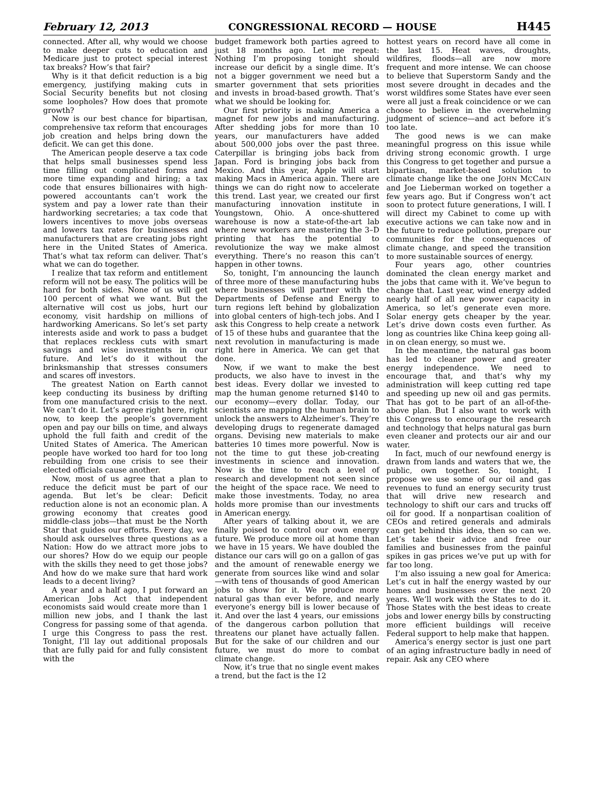February 12, 2013 CONGRESSIONAL RECORD — HOUSE H445
connected. After all, why would we choose to make deeper cuts to education and Medicare just to protect special interest tax breaks? How’s that fair?
Why is it that deficit reduction is a big emergency, justifying making cuts in Social Security benefits but not closing some loopholes? How does that promote growth?
Now is our best chance for bipartisan, comprehensive tax reform that encourages job creation and helps bring down the deficit. We can get this done.
The American people deserve a tax code that helps small businesses spend less time filling out complicated forms and more time expanding and hiring; a tax code that ensures billionaires with high-powered accountants can’t work the system and pay a lower rate than their hardworking secretaries; a tax code that lowers incentives to move jobs overseas and lowers tax rates for businesses and manufacturers that are creating jobs right here in the United States of America. That’s what tax reform can deliver. That’s what we can do together.
I realize that tax reform and entitlement reform will not be easy. The politics will be hard for both sides. None of us will get 100 percent of what we want. But the alternative will cost us jobs, hurt our economy, visit hardship on millions of hardworking Americans. So let’s set party interests aside and work to pass a budget that replaces reckless cuts with smart savings and wise investments in our future. And let’s do it without the brinksmanship that stresses consumers and scares off investors.
The greatest Nation on Earth cannot keep conducting its business by drifting from one manufactured crisis to the next. We can’t do it. Let’s agree right here, right now, to keep the people’s government open and pay our bills on time, and always uphold the full faith and credit of the United States of America. The American people have worked too hard for too long rebuilding from one crisis to see their elected officials cause another.
Now, most of us agree that a plan to reduce the deficit must be part of our agenda. But let’s be clear: Deficit reduction alone is not an economic plan. A growing economy that creates good middle-class jobs—that must be the North Star that guides our efforts. Every day, we should ask ourselves three questions as a Nation: How do we attract more jobs to our shores? How do we equip our people with the skills they need to get those jobs? And how do we make sure that hard work leads to a decent living?
A year and a half ago, I put forward an American Jobs Act that independent economists said would create more than 1 million new jobs, and I thank the last Congress for passing some of that agenda. I urge this Congress to pass the rest. Tonight, I’ll lay out additional proposals that are fully paid for and fully consistent with the
budget framework both parties agreed to just 18 months ago. Let me repeat: Nothing I’m proposing tonight should increase our deficit by a single dime. It’s not a bigger government we need but a smarter government that sets priorities and invests in broad-based growth. That’s what we should be looking for.
Our first priority is making America a magnet for new jobs and manufacturing. After shedding jobs for more than 10 years, our manufacturers have added about 500,000 jobs over the past three. Caterpillar is bringing jobs back from Japan. Ford is bringing jobs back from Mexico. And this year, Apple will start making Macs in America again. There are things we can do right now to accelerate this trend. Last year, we created our first manufacturing innovation institute in Youngstown, Ohio. A once-shuttered warehouse is now a state-of-the-art lab where new workers are mastering the 3–D printing that has the potential to revolutionize the way we make almost everything. There’s no reason this can’t happen in other towns.
So, tonight, I’m announcing the launch of three more of these manufacturing hubs where businesses will partner with the Departments of Defense and Energy to turn regions left behind by globalization into global centers of high-tech jobs. And I ask this Congress to help create a network of 15 of these hubs and guarantee that the next revolution in manufacturing is made right here in America. We can get that done.
Now, if we want to make the best products, we also have to invest in the best ideas. Every dollar we invested to map the human genome returned $140 to our economy—every dollar. Today, our scientists are mapping the human brain to unlock the answers to Alzheimer’s. They’re developing drugs to regenerate damaged organs. Devising new materials to make batteries 10 times more powerful. Now is not the time to gut these job-creating investments in science and innovation. Now is the time to reach a level of research and development not seen since the height of the space race. We need to make those investments. Today, no area holds more promise than our investments in American energy.
After years of talking about it, we are finally poised to control our own energy future. We produce more oil at home than we have in 15 years. We have doubled the distance our cars will go on a gallon of gas and the amount of renewable energy we generate from sources like wind and solar—with tens of thousands of good American jobs to show for it. We produce more natural gas than ever before, and nearly everyone’s energy bill is lower because of it. And over the last 4 years, our emissions of the dangerous carbon pollution that threatens our planet have actually fallen. But for the sake of our children and our future, we must do more to combat climate change.
Now, it’s true that no single event makes a trend, but the fact is the 12
hottest years on record have all come in the last 15. Heat waves, droughts, wildfires, floods—all are now more frequent and more intense. We can choose to believe that Superstorm Sandy and the most severe drought in decades and the worst wildfires some States have ever seen were all just a freak coincidence or we can choose to believe in the overwhelming judgment of science—and act before it’s too late.
The good news is we can make meaningful progress on this issue while driving strong economic growth. I urge this Congress to get together and pursue a bipartisan, market-based solution to climate change like the one JOHN MCCAIN and Joe Lieberman worked on together a few years ago. But if Congress won’t act soon to protect future generations, I will. I will direct my Cabinet to come up with executive actions we can take now and in the future to reduce pollution, prepare our communities for the consequences of climate change, and speed the transition to more sustainable sources of energy.
Four years ago, other countries dominated the clean energy market and the jobs that came with it. We’ve begun to change that. Last year, wind energy added nearly half of all new power capacity in America, so let’s generate even more. Solar energy gets cheaper by the year. Let’s drive down costs even further. As long as countries like China keep going all-in on clean energy, so must we.
In the meantime, the natural gas boom has led to cleaner power and greater energy independence. We need to encourage that, and that’s why my administration will keep cutting red tape and speeding up new oil and gas permits. That has got to be part of an all-of-the-above plan. But I also want to work with this Congress to encourage the research and technology that helps natural gas burn even cleaner and protects our air and our water.
In fact, much of our newfound energy is drawn from lands and waters that we, the public, own together. So, tonight, I propose we use some of our oil and gas revenues to fund an energy security trust that will drive new research and technology to shift our cars and trucks off oil for good. If a nonpartisan coalition of CEOs and retired generals and admirals can get behind this idea, then so can we. Let’s take their advice and free our families and businesses from the painful spikes in gas prices we’ve put up with for far too long.
I’m also issuing a new goal for America: Let’s cut in half the energy wasted by our homes and businesses over the next 20 years. We’ll work with the States to do it. Those States with the best ideas to create jobs and lower energy bills by constructing more efficient buildings will receive Federal support to help make that happen.
America’s energy sector is just one part of an aging infrastructure badly in need of repair. Ask any CEO where